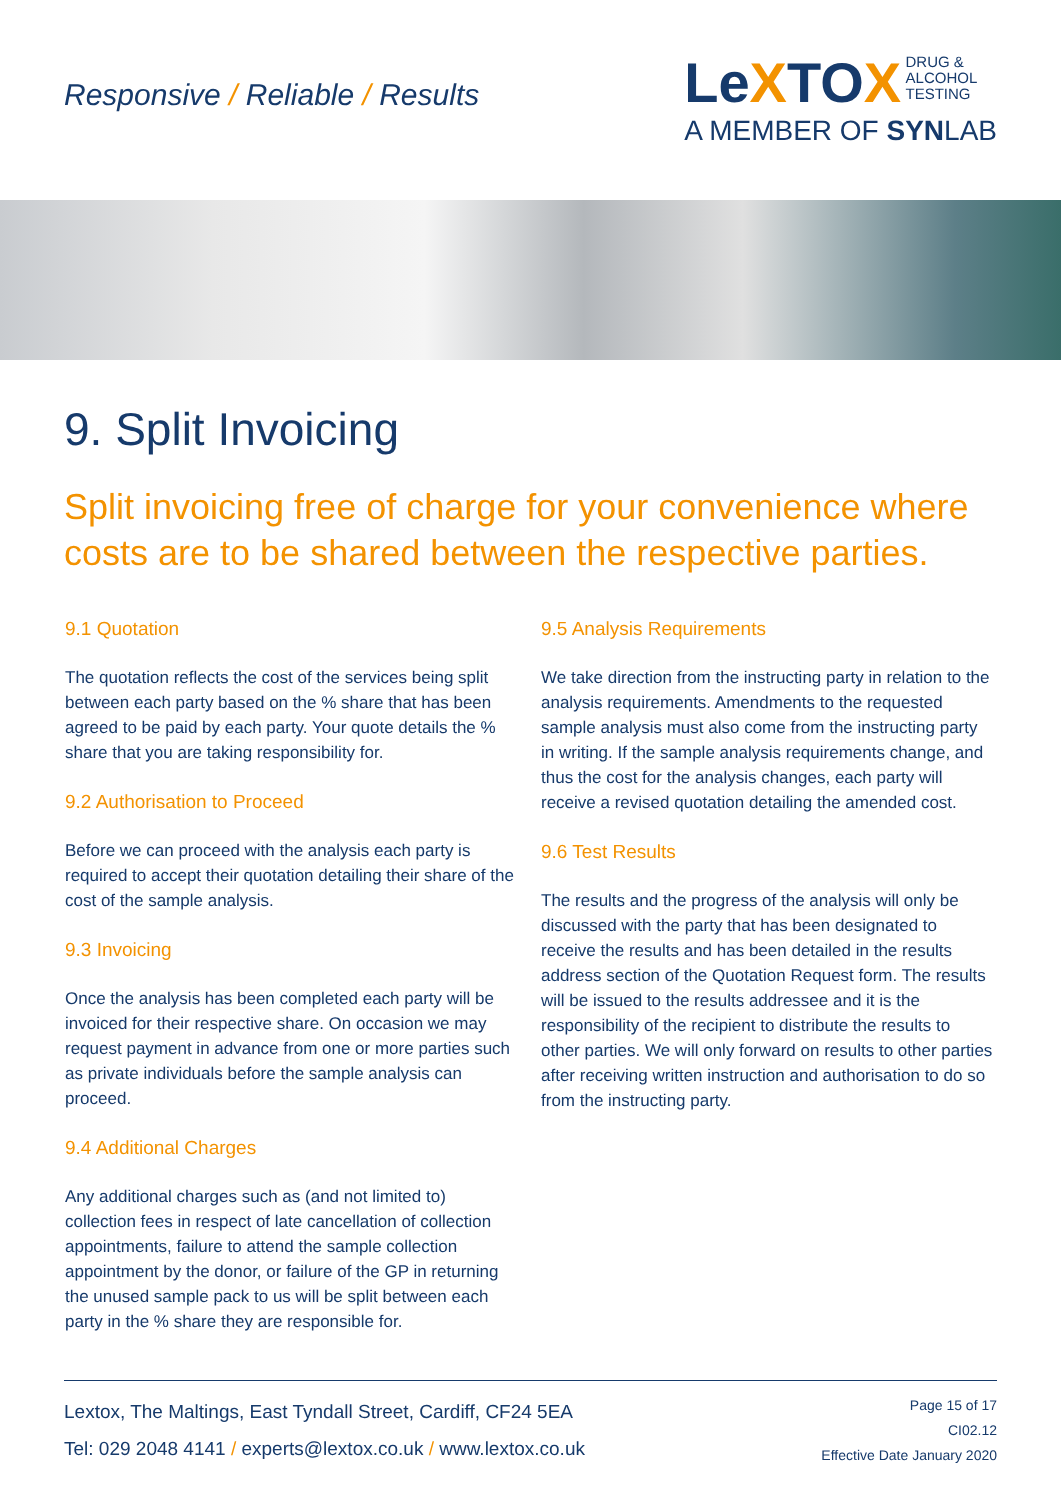Responsive / Reliable / Results
LeXTOX
DRUG &
ALCOHOL
TESTING
A MEMBER OF SYNLAB
9. Split Invoicing
Split invoicing free of charge for your convenience where costs are to be shared between the respective parties.
9.1 Quotation
The quotation reflects the cost of the services being split between each party based on the % share that has been agreed to be paid by each party. Your quote details the % share that you are taking responsibility for.
9.2 Authorisation to Proceed
Before we can proceed with the analysis each party is required to accept their quotation detailing their share of the cost of the sample analysis.
9.3 Invoicing
Once the analysis has been completed each party will be invoiced for their respective share. On occasion we may request payment in advance from one or more parties such as private individuals before the sample analysis can proceed.
9.4 Additional Charges
Any additional charges such as (and not limited to) collection fees in respect of late cancellation of collection appointments, failure to attend the sample collection appointment by the donor, or failure of the GP in returning the unused sample pack to us will be split between each party in the % share they are responsible for.
9.5 Analysis Requirements
We take direction from the instructing party in relation to the analysis requirements. Amendments to the requested sample analysis must also come from the instructing party in writing. If the sample analysis requirements change, and thus the cost for the analysis changes, each party will receive a revised quotation detailing the amended cost.
9.6 Test Results
The results and the progress of the analysis will only be discussed with the party that has been designated to receive the results and has been detailed in the results address section of the Quotation Request form. The results will be issued to the results addressee and it is the responsibility of the recipient to distribute the results to other parties. We will only forward on results to other parties after receiving written instruction and authorisation to do so from the instructing party.
Lextox, The Maltings, East Tyndall Street, Cardiff, CF24 5EA
Tel: 029 2048 4141 / experts@lextox.co.uk / www.lextox.co.uk
Page 15 of 17
CI02.12
Effective Date January 2020